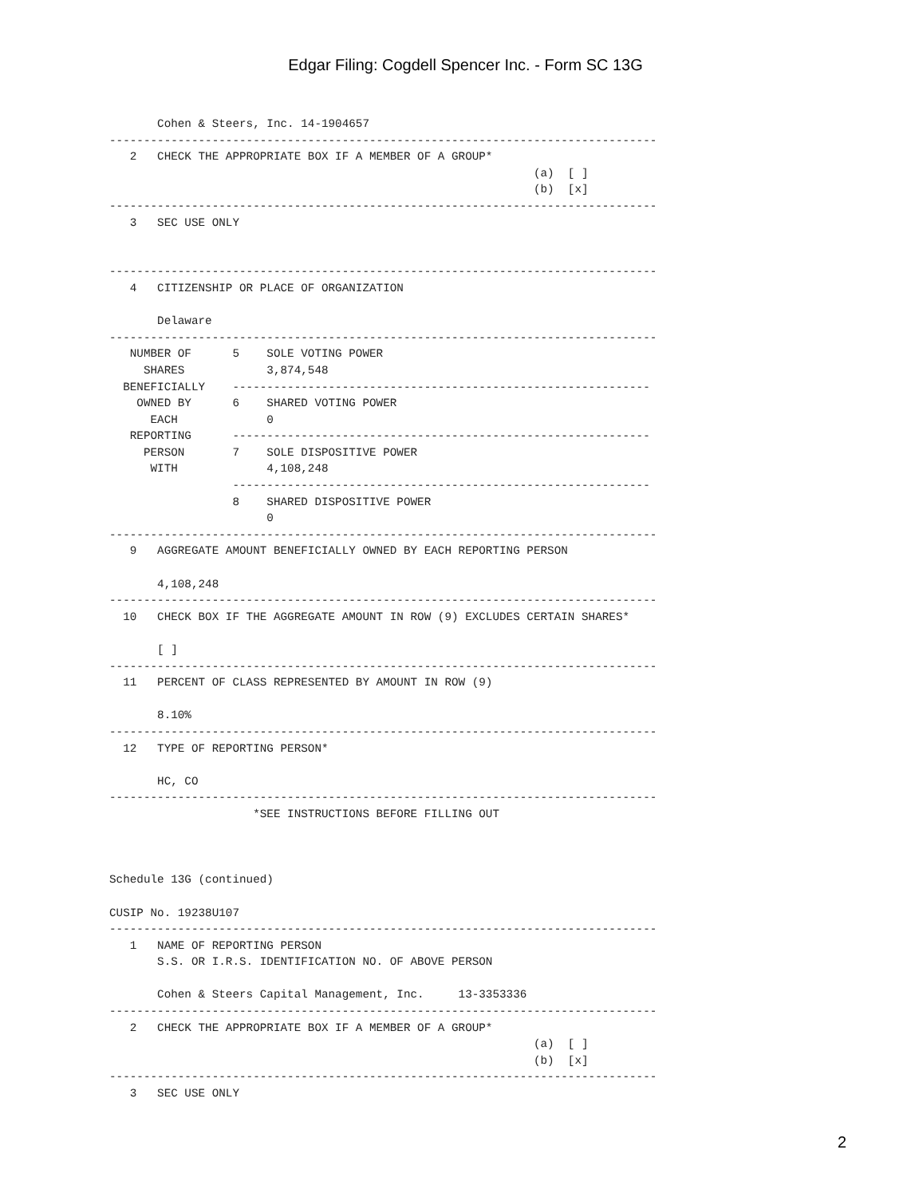Edgar Filing: Cogdell Spencer Inc. - Form SC 13G
       Cohen & Steers, Inc. 14-1904657
--------------------------------------------------------------------------------
   2   CHECK THE APPROPRIATE BOX IF A MEMBER OF A GROUP*
                                                              (a)  [ ]
                                                              (b)  [x]
--------------------------------------------------------------------------------
   3   SEC USE ONLY


--------------------------------------------------------------------------------
   4   CITIZENSHIP OR PLACE OF ORGANIZATION

       Delaware
--------------------------------------------------------------------------------
   NUMBER OF      5    SOLE VOTING POWER
     SHARES            3,874,548
  BENEFICIALLY    -------------------------------------------------------------
    OWNED BY      6    SHARED VOTING POWER
      EACH             0
   REPORTING      -------------------------------------------------------------
     PERSON       7    SOLE DISPOSITIVE POWER
      WITH             4,108,248
                  -------------------------------------------------------------
                  8    SHARED DISPOSITIVE POWER
                       0
--------------------------------------------------------------------------------
   9   AGGREGATE AMOUNT BENEFICIALLY OWNED BY EACH REPORTING PERSON

       4,108,248
--------------------------------------------------------------------------------
  10   CHECK BOX IF THE AGGREGATE AMOUNT IN ROW (9) EXCLUDES CERTAIN SHARES*

       [ ]
--------------------------------------------------------------------------------
  11   PERCENT OF CLASS REPRESENTED BY AMOUNT IN ROW (9)

       8.10%
--------------------------------------------------------------------------------
  12   TYPE OF REPORTING PERSON*

       HC, CO
--------------------------------------------------------------------------------
                     *SEE INSTRUCTIONS BEFORE FILLING OUT



Schedule 13G (continued)

CUSIP No. 19238U107
--------------------------------------------------------------------------------
   1   NAME OF REPORTING PERSON
       S.S. OR I.R.S. IDENTIFICATION NO. OF ABOVE PERSON

       Cohen & Steers Capital Management, Inc.     13-3353336
--------------------------------------------------------------------------------
   2   CHECK THE APPROPRIATE BOX IF A MEMBER OF A GROUP*
                                                              (a)  [ ]
                                                              (b)  [x]
--------------------------------------------------------------------------------
   3   SEC USE ONLY
2